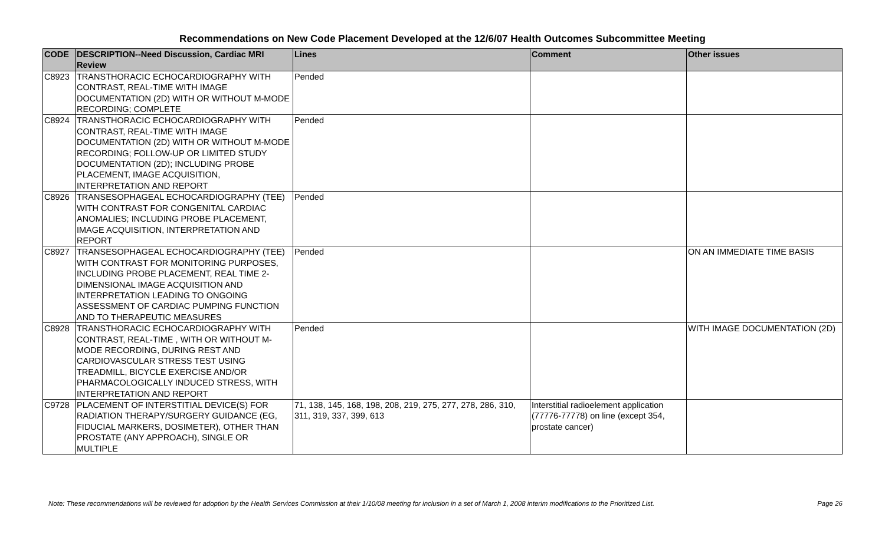Recommendations on New Code Placement Developed at the 12/6/07 Health Outcomes Subcommittee Meeting
| CODE | DESCRIPTION--Need Discussion, Cardiac MRI Review | Lines | Comment | Other issues |
| --- | --- | --- | --- | --- |
| C8923 | TRANSTHORACIC ECHOCARDIOGRAPHY WITH CONTRAST, REAL-TIME WITH IMAGE DOCUMENTATION (2D) WITH OR WITHOUT M-MODE RECORDING; COMPLETE | Pended | | |
| C8924 | TRANSTHORACIC ECHOCARDIOGRAPHY WITH CONTRAST, REAL-TIME WITH IMAGE DOCUMENTATION (2D) WITH OR WITHOUT M-MODE RECORDING; FOLLOW-UP OR LIMITED STUDY DOCUMENTATION (2D); INCLUDING PROBE PLACEMENT, IMAGE ACQUISITION, INTERPRETATION AND REPORT | Pended | | |
| C8926 | TRANSESOPHAGEAL ECHOCARDIOGRAPHY (TEE) WITH CONTRAST FOR CONGENITAL CARDIAC ANOMALIES; INCLUDING PROBE PLACEMENT, IMAGE ACQUISITION, INTERPRETATION AND REPORT | Pended | | |
| C8927 | TRANSESOPHAGEAL ECHOCARDIOGRAPHY (TEE) WITH CONTRAST FOR MONITORING PURPOSES, INCLUDING PROBE PLACEMENT, REAL TIME 2-DIMENSIONAL IMAGE ACQUISITION AND INTERPRETATION LEADING TO ONGOING ASSESSMENT OF CARDIAC PUMPING FUNCTION AND TO THERAPEUTIC MEASURES | Pended | | ON AN IMMEDIATE TIME BASIS |
| C8928 | TRANSTHORACIC ECHOCARDIOGRAPHY WITH CONTRAST, REAL-TIME , WITH OR WITHOUT M-MODE RECORDING, DURING REST AND CARDIOVASCULAR STRESS TEST USING TREADMILL, BICYCLE EXERCISE AND/OR PHARMACOLOGICALLY INDUCED STRESS, WITH INTERPRETATION AND REPORT | Pended | | WITH IMAGE DOCUMENTATION (2D) |
| C9728 | PLACEMENT OF INTERSTITIAL DEVICE(S) FOR RADIATION THERAPY/SURGERY GUIDANCE (EG, FIDUCIAL MARKERS, DOSIMETER), OTHER THAN PROSTATE (ANY APPROACH), SINGLE OR MULTIPLE | 71, 138, 145, 168, 198, 208, 219, 275, 277, 278, 286, 310, 311, 319, 337, 399, 613 | Interstitial radioelement application (77776-77778) on line (except 354, prostate cancer) | |
Note: These recommendations will be reviewed for adoption by the Health Services Commission at their 1/10/08 meeting for inclusion in a set of March 1, 2008 interim modifications to the Prioritized List. Page 26